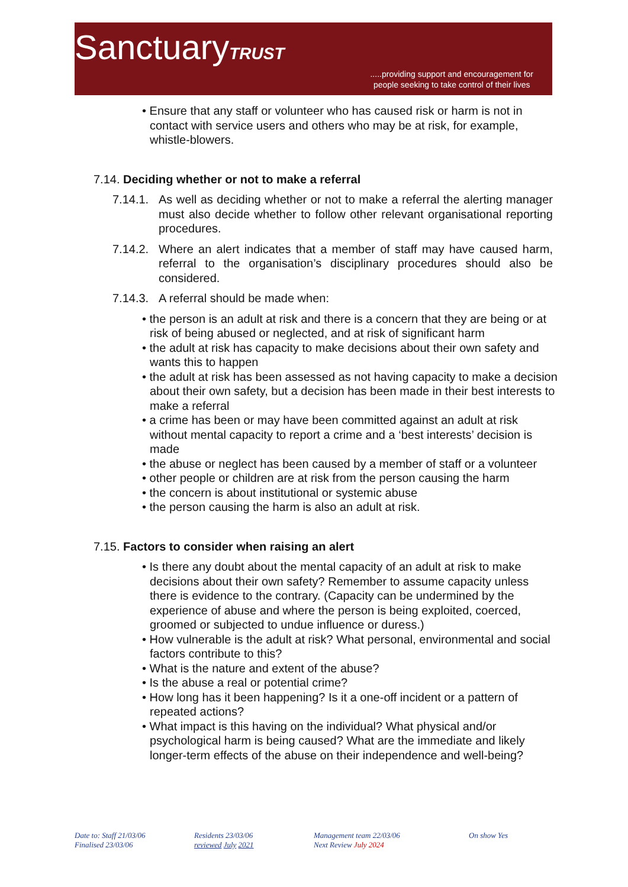SanctuaryTRUST
.....providing support and encouragement for
people seeking to take control of their lives
• Ensure that any staff or volunteer who has caused risk or harm is not in contact with service users and others who may be at risk, for example, whistle-blowers.
7.14. Deciding whether or not to make a referral
7.14.1.
As well as deciding whether or not to make a referral the alerting manager must also decide whether to follow other relevant organisational reporting procedures.
7.14.2.
Where an alert indicates that a member of staff may have caused harm, referral to the organisation’s disciplinary procedures should also be considered.
7.14.3.
A referral should be made when:
• the person is an adult at risk and there is a concern that they are being or at risk of being abused or neglected, and at risk of significant harm
• the adult at risk has capacity to make decisions about their own safety and wants this to happen
• the adult at risk has been assessed as not having capacity to make a decision about their own safety, but a decision has been made in their best interests to make a referral
• a crime has been or may have been committed against an adult at risk without mental capacity to report a crime and a ‘best interests’ decision is made
• the abuse or neglect has been caused by a member of staff or a volunteer
• other people or children are at risk from the person causing the harm
• the concern is about institutional or systemic abuse
• the person causing the harm is also an adult at risk.
7.15. Factors to consider when raising an alert
• Is there any doubt about the mental capacity of an adult at risk to make decisions about their own safety? Remember to assume capacity unless there is evidence to the contrary. (Capacity can be undermined by the experience of abuse and where the person is being exploited, coerced, groomed or subjected to undue influence or duress.)
• How vulnerable is the adult at risk? What personal, environmental and social factors contribute to this?
• What is the nature and extent of the abuse?
• Is the abuse a real or potential crime?
• How long has it been happening? Is it a one-off incident or a pattern of repeated actions?
• What impact is this having on the individual? What physical and/or psychological harm is being caused? What are the immediate and likely longer-term effects of the abuse on their independence and well-being?
Date to: Staff 21/03/06
Finalised 23/03/06
Residents 23/03/06
reviewed July 2021
Management team 22/03/06
Next Review July 2024
On show Yes